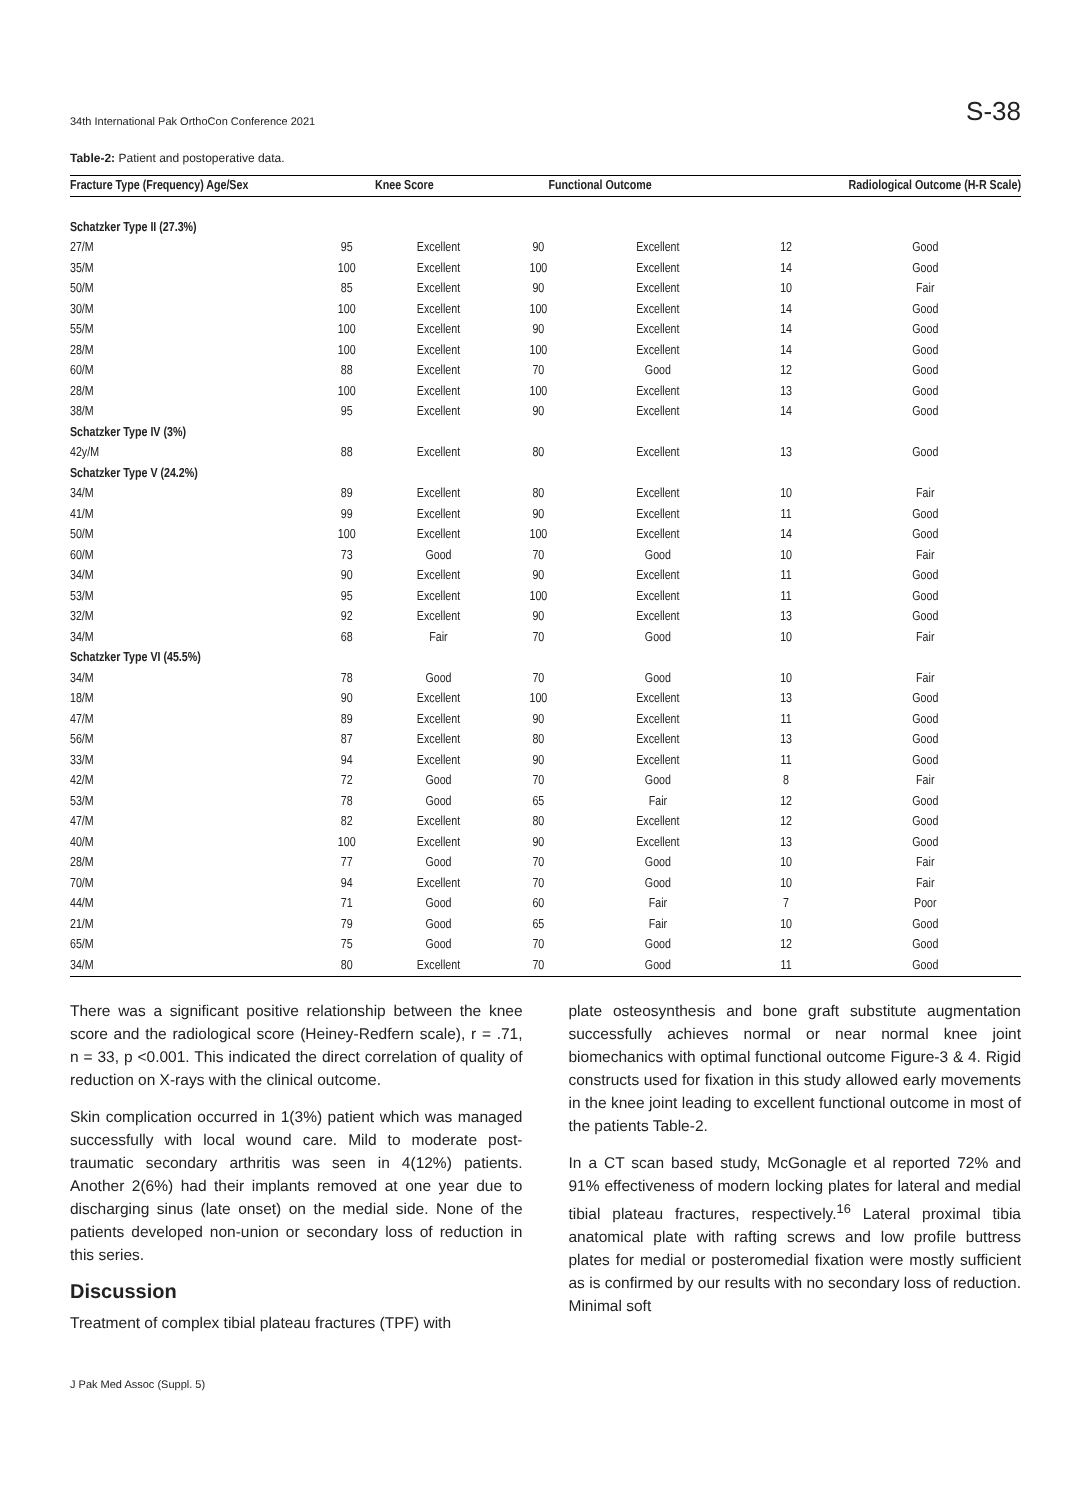34th International Pak OrthoCon Conference 2021 S-38
Table-2: Patient and postoperative data.
| Fracture Type (Frequency) Age/Sex | Knee Score | | Functional Outcome | | Radiological Outcome (H-R Scale) | |
| --- | --- | --- | --- | --- | --- | --- |
| Schatzker Type II (27.3%) | | | | | | |
| 27/M | 95 | Excellent | 90 | Excellent | 12 | Good |
| 35/M | 100 | Excellent | 100 | Excellent | 14 | Good |
| 50/M | 85 | Excellent | 90 | Excellent | 10 | Fair |
| 30/M | 100 | Excellent | 100 | Excellent | 14 | Good |
| 55/M | 100 | Excellent | 90 | Excellent | 14 | Good |
| 28/M | 100 | Excellent | 100 | Excellent | 14 | Good |
| 60/M | 88 | Excellent | 70 | Good | 12 | Good |
| 28/M | 100 | Excellent | 100 | Excellent | 13 | Good |
| 38/M | 95 | Excellent | 90 | Excellent | 14 | Good |
| Schatzker Type IV (3%) | | | | | | |
| 42y/M | 88 | Excellent | 80 | Excellent | 13 | Good |
| Schatzker Type V (24.2%) | | | | | | |
| 34/M | 89 | Excellent | 80 | Excellent | 10 | Fair |
| 41/M | 99 | Excellent | 90 | Excellent | 11 | Good |
| 50/M | 100 | Excellent | 100 | Excellent | 14 | Good |
| 60/M | 73 | Good | 70 | Good | 10 | Fair |
| 34/M | 90 | Excellent | 90 | Excellent | 11 | Good |
| 53/M | 95 | Excellent | 100 | Excellent | 11 | Good |
| 32/M | 92 | Excellent | 90 | Excellent | 13 | Good |
| 34/M | 68 | Fair | 70 | Good | 10 | Fair |
| Schatzker Type VI (45.5%) | | | | | | |
| 34/M | 78 | Good | 70 | Good | 10 | Fair |
| 18/M | 90 | Excellent | 100 | Excellent | 13 | Good |
| 47/M | 89 | Excellent | 90 | Excellent | 11 | Good |
| 56/M | 87 | Excellent | 80 | Excellent | 13 | Good |
| 33/M | 94 | Excellent | 90 | Excellent | 11 | Good |
| 42/M | 72 | Good | 70 | Good | 8 | Fair |
| 53/M | 78 | Good | 65 | Fair | 12 | Good |
| 47/M | 82 | Excellent | 80 | Excellent | 12 | Good |
| 40/M | 100 | Excellent | 90 | Excellent | 13 | Good |
| 28/M | 77 | Good | 70 | Good | 10 | Fair |
| 70/M | 94 | Excellent | 70 | Good | 10 | Fair |
| 44/M | 71 | Good | 60 | Fair | 7 | Poor |
| 21/M | 79 | Good | 65 | Fair | 10 | Good |
| 65/M | 75 | Good | 70 | Good | 12 | Good |
| 34/M | 80 | Excellent | 70 | Good | 11 | Good |
There was a significant positive relationship between the knee score and the radiological score (Heiney-Redfern scale), r = .71, n = 33, p <0.001. This indicated the direct correlation of quality of reduction on X-rays with the clinical outcome.
Skin complication occurred in 1(3%) patient which was managed successfully with local wound care. Mild to moderate post-traumatic secondary arthritis was seen in 4(12%) patients. Another 2(6%) had their implants removed at one year due to discharging sinus (late onset) on the medial side. None of the patients developed non-union or secondary loss of reduction in this series.
Discussion
Treatment of complex tibial plateau fractures (TPF) with
plate osteosynthesis and bone graft substitute augmentation successfully achieves normal or near normal knee joint biomechanics with optimal functional outcome Figure-3 & 4. Rigid constructs used for fixation in this study allowed early movements in the knee joint leading to excellent functional outcome in most of the patients Table-2.
In a CT scan based study, McGonagle et al reported 72% and 91% effectiveness of modern locking plates for lateral and medial tibial plateau fractures, respectively.<sup>16</sup> Lateral proximal tibia anatomical plate with rafting screws and low profile buttress plates for medial or posteromedial fixation were mostly sufficient as is confirmed by our results with no secondary loss of reduction. Minimal soft
J Pak Med Assoc (Suppl. 5)